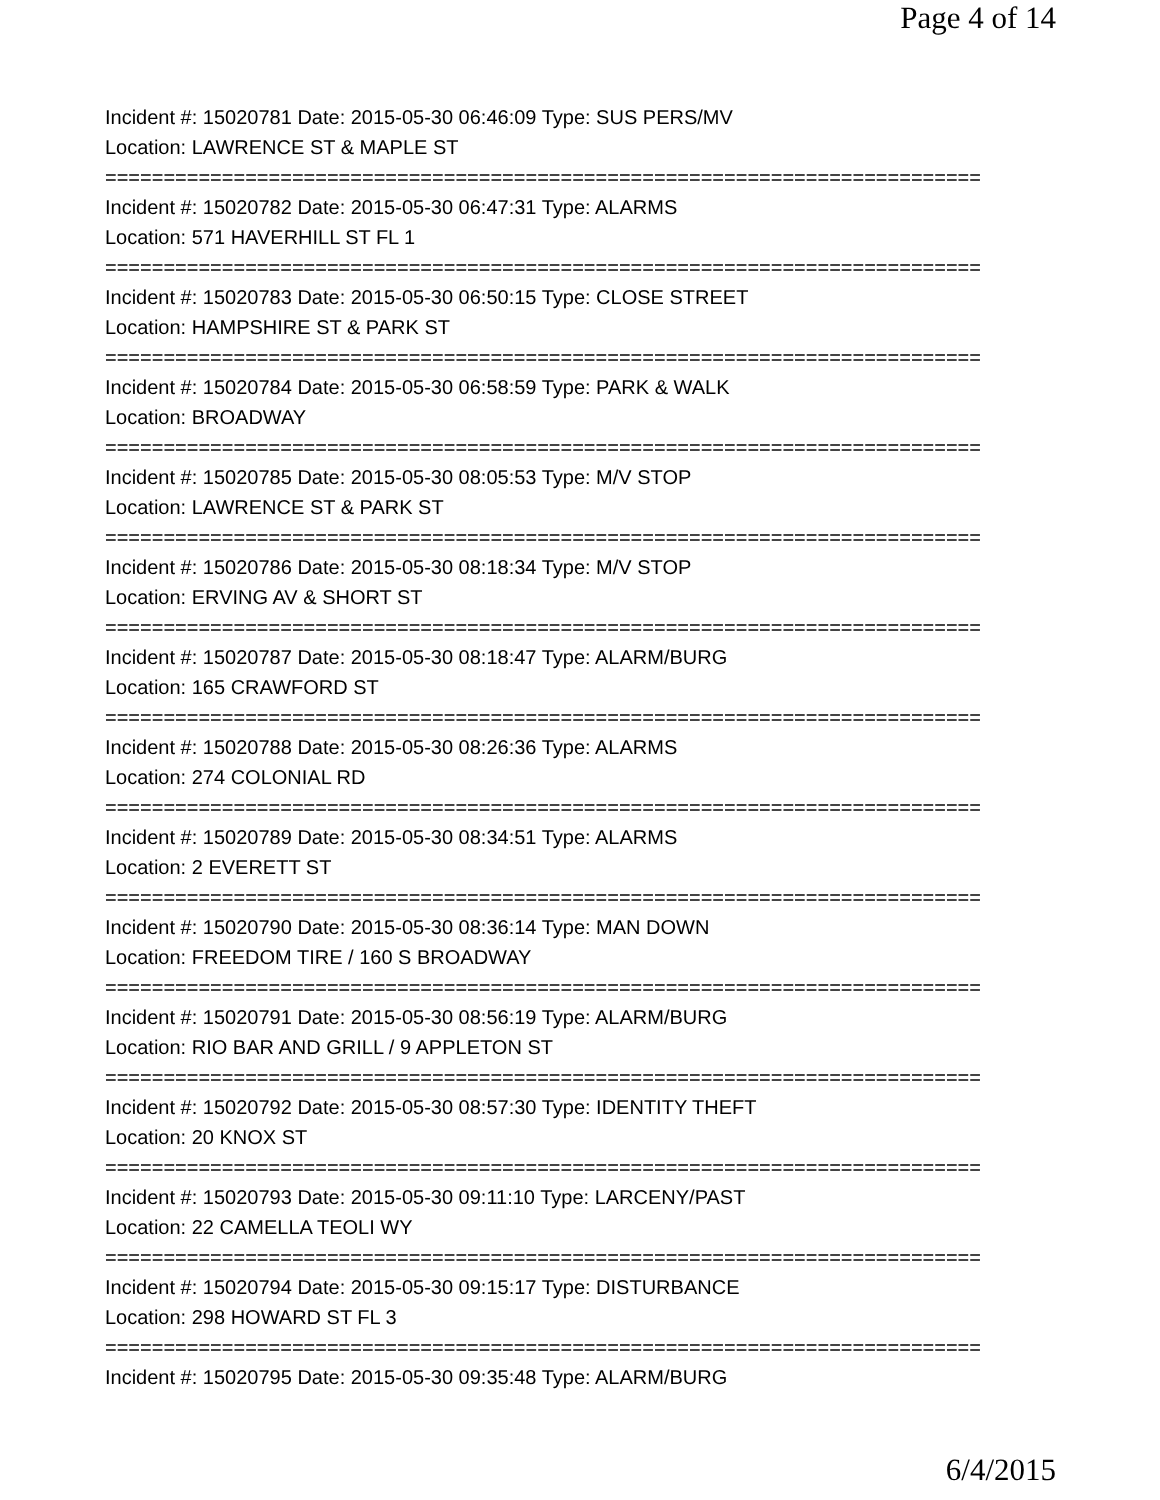Page 4 of 14
Incident #: 15020781 Date: 2015-05-30 06:46:09 Type: SUS PERS/MV
Location: LAWRENCE ST & MAPLE ST
===========================================================================
Incident #: 15020782 Date: 2015-05-30 06:47:31 Type: ALARMS
Location: 571 HAVERHILL ST FL 1
===========================================================================
Incident #: 15020783 Date: 2015-05-30 06:50:15 Type: CLOSE STREET
Location: HAMPSHIRE ST & PARK ST
===========================================================================
Incident #: 15020784 Date: 2015-05-30 06:58:59 Type: PARK & WALK
Location: BROADWAY
===========================================================================
Incident #: 15020785 Date: 2015-05-30 08:05:53 Type: M/V STOP
Location: LAWRENCE ST & PARK ST
===========================================================================
Incident #: 15020786 Date: 2015-05-30 08:18:34 Type: M/V STOP
Location: ERVING AV & SHORT ST
===========================================================================
Incident #: 15020787 Date: 2015-05-30 08:18:47 Type: ALARM/BURG
Location: 165 CRAWFORD ST
===========================================================================
Incident #: 15020788 Date: 2015-05-30 08:26:36 Type: ALARMS
Location: 274 COLONIAL RD
===========================================================================
Incident #: 15020789 Date: 2015-05-30 08:34:51 Type: ALARMS
Location: 2 EVERETT ST
===========================================================================
Incident #: 15020790 Date: 2015-05-30 08:36:14 Type: MAN DOWN
Location: FREEDOM TIRE / 160 S BROADWAY
===========================================================================
Incident #: 15020791 Date: 2015-05-30 08:56:19 Type: ALARM/BURG
Location: RIO BAR AND GRILL / 9 APPLETON ST
===========================================================================
Incident #: 15020792 Date: 2015-05-30 08:57:30 Type: IDENTITY THEFT
Location: 20 KNOX ST
===========================================================================
Incident #: 15020793 Date: 2015-05-30 09:11:10 Type: LARCENY/PAST
Location: 22 CAMELLA TEOLI WY
===========================================================================
Incident #: 15020794 Date: 2015-05-30 09:15:17 Type: DISTURBANCE
Location: 298 HOWARD ST FL 3
===========================================================================
Incident #: 15020795 Date: 2015-05-30 09:35:48 Type: ALARM/BURG
6/4/2015